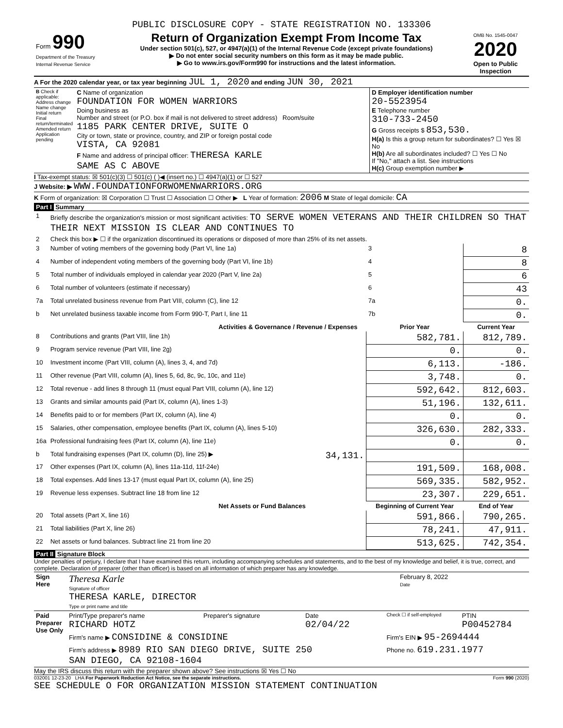PUBLIC DISCLOSURE COPY - STATE REGISTRATION NO. 133306
| Form 990 Department of the Treasury Internal Revenue Service | Return of Organization Exempt From Income Tax Under section 501(c), 527, or 4947(a)(1) of the Internal Revenue Code (except private foundations) ▶ Do not enter social security numbers on this form as it may be made public. ▶ Go to www.irs.gov/Form990 for instructions and the latest information. | OMB No. 1545-0047 2020 Open to Public Inspection |
A For the 2020 calendar year, or tax year beginning JUL 1, 2020 and ending JUN 30, 2021
| B Check if applicable: Address change Name change Initial return Final return/terminated Amended return Application pending | C Name of organization FOUNDATION FOR WOMEN WARRIORS Doing business as Number and street (or P.O. box if mail is not delivered to street address) Room/suite 1185 PARK CENTER DRIVE, SUITE O City or town, state or province, country, and ZIP or foreign postal code VISTA, CA 92081 F Name and address of principal officer: THERESA KARLE SAME AS C ABOVE | D Employer identification number 20-5523954 E Telephone number 310-733-2450 G Gross receipts $ 853,530. H(a) Is this a group return for subordinates? ☐ Yes ☒ No H(b) Are all subordinates included? ☐ Yes ☐ No If "No," attach a list. See instructions H(c) Group exemption number ▶ |
I Tax-exempt status: ☒ 501(c)(3) ☐ 501(c) ( )◀ (insert no.) ☐ 4947(a)(1) or ☐ 527
J Website: ▶ WWW.FOUNDATIONFORWOMENWARRIORS.ORG
K Form of organization: ☒ Corporation ☐ Trust ☐ Association ☐ Other ▶ L Year of formation: 2006 M State of legal domicile: CA
Part I Summary
| 1 | Briefly describe the organization's mission or most significant activities: TO SERVE WOMEN VETERANS AND THEIR CHILDREN SO THAT THEIR NEXT MISSION IS CLEAR AND CONTINUES TO | | | |
| 2 | Check this box ▶ ☐ if the organization discontinued its operations or disposed of more than 25% of its net assets. | | | |
| 3 | Number of voting members of the governing body (Part VI, line 1a) | | 3 | 8 |
| 4 | Number of independent voting members of the governing body (Part VI, line 1b) | | 4 | 8 |
| 5 | Total number of individuals employed in calendar year 2020 (Part V, line 2a) | | 5 | 6 |
| 6 | Total number of volunteers (estimate if necessary) | | 6 | 43 |
| 7a | Total unrelated business revenue from Part VIII, column (C), line 12 | | 7a | 0. |
| b | Net unrelated business taxable income from Form 990-T, Part I, line 11 | | 7b | 0. |
| | | Activities & Governance / Revenue / Expenses | Prior Year | Current Year |
| 8 | Contributions and grants (Part VIII, line 1h) | | 582,781. | 812,789. |
| 9 | Program service revenue (Part VIII, line 2g) | | 0. | 0. |
| 10 | Investment income (Part VIII, column (A), lines 3, 4, and 7d) | | 6,113. | -186. |
| 11 | Other revenue (Part VIII, column (A), lines 5, 6d, 8c, 9c, 10c, and 11e) | | 3,748. | 0. |
| 12 | Total revenue - add lines 8 through 11 (must equal Part VIII, column (A), line 12) | | 592,642. | 812,603. |
| 13 | Grants and similar amounts paid (Part IX, column (A), lines 1-3) | | 51,196. | 132,611. |
| 14 | Benefits paid to or for members (Part IX, column (A), line 4) | | 0. | 0. |
| 15 | Salaries, other compensation, employee benefits (Part IX, column (A), lines 5-10) | | 326,630. | 282,333. |
| 16a | Professional fundraising fees (Part IX, column (A), line 11e) | | 0. | 0. |
| b | Total fundraising expenses (Part IX, column (D), line 25) ▶ | 34,131. | | |
| 17 | Other expenses (Part IX, column (A), lines 11a-11d, 11f-24e) | | 191,509. | 168,008. |
| 18 | Total expenses. Add lines 13-17 (must equal Part IX, column (A), line 25) | | 569,335. | 582,952. |
| 19 | Revenue less expenses. Subtract line 18 from line 12 | | 23,307. | 229,651. |
| | | Net Assets or Fund Balances | Beginning of Current Year | End of Year |
| 20 | Total assets (Part X, line 16) | | 591,866. | 790,265. |
| 21 | Total liabilities (Part X, line 26) | | 78,241. | 47,911. |
| 22 | Net assets or fund balances. Subtract line 21 from line 20 | | 513,625. | 742,354. |
Part II Signature Block
Under penalties of perjury, I declare that I have examined this return, including accompanying schedules and statements, and to the best of my knowledge and belief, it is true, correct, and complete. Declaration of preparer (other than officer) is based on all information of which preparer has any knowledge.
| Sign Here | Theresa Karle Signature of officer THERESA KARLE, DIRECTOR Type or print name and title | February 8, 2022 Date |
| Paid Preparer Use Only | Print/Type preparer's name RICHARD HOTZ | Preparer's signature | Date 02/04/22 | Check ☐ if self-employed | PTIN P00452784 |
| | Firm's name ▶ CONSIDINE & CONSIDINE | | | Firm's EIN ▶ 95-2694444 | |
| | Firm's address ▶ 8989 RIO SAN DIEGO DRIVE, SUITE 250 SAN DIEGO, CA 92108-1604 | | | Phone no. 619.231.1977 | |
May the IRS discuss this return with the preparer shown above? See instructions ☒ Yes ☐ No
032001 12-23-20 LHA For Paperwork Reduction Act Notice, see the separate instructions. Form 990 (2020)
SEE SCHEDULE O FOR ORGANIZATION MISSION STATEMENT CONTINUATION